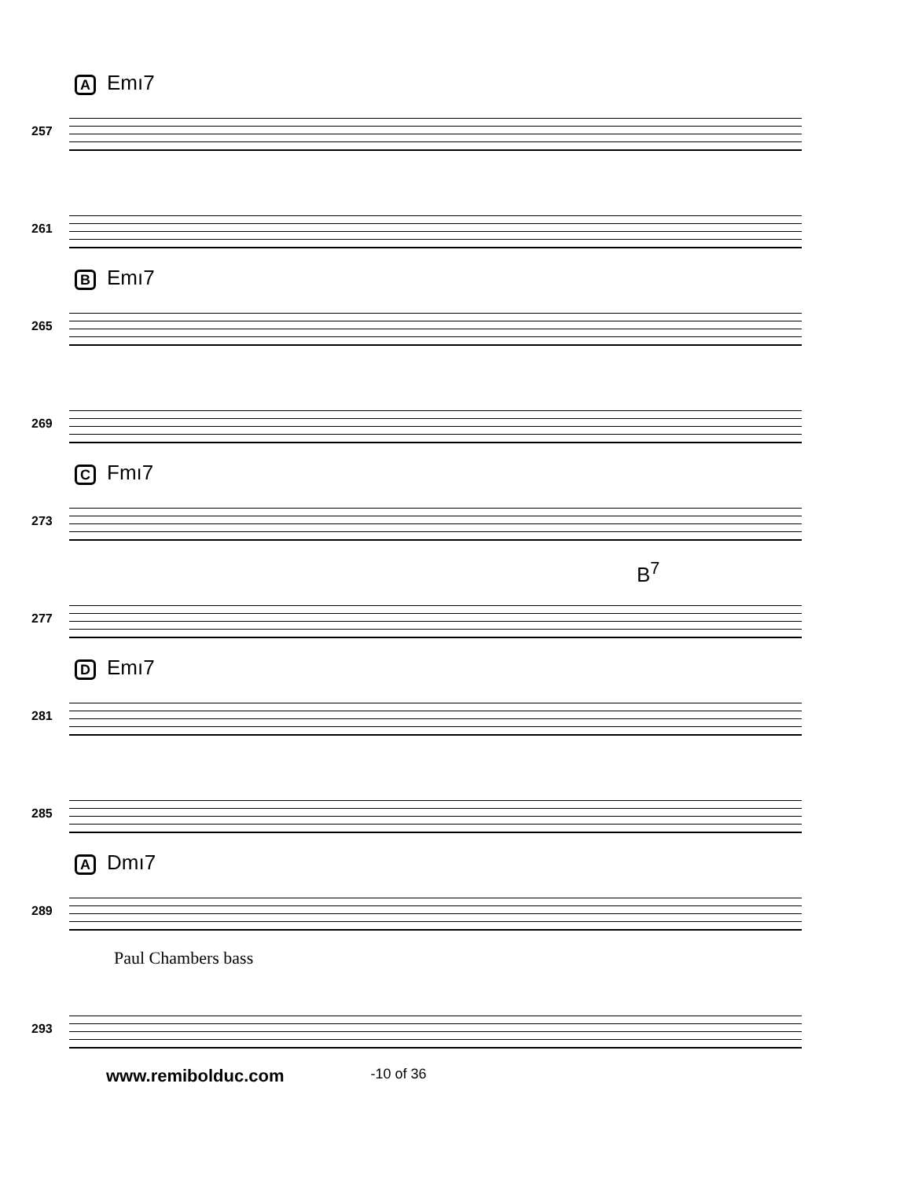A Emı7
257
261
B Emı7
265
269
C Fmı7
273
B<sup>7</sup>
277
D Emı7
281
285
A Dmı7
289
Paul Chambers bass
293
www.remibolduc.com -10 of 36